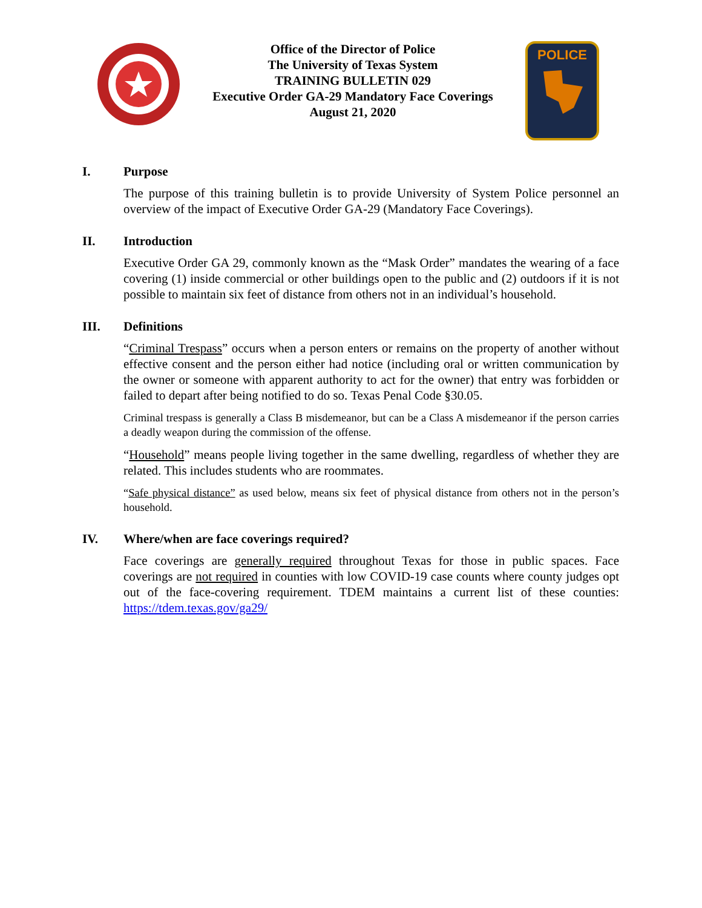Office of the Director of Police
The University of Texas System
TRAINING BULLETIN 029
Executive Order GA-29 Mandatory Face Coverings
August 21, 2020
POLICE
I. Purpose
The purpose of this training bulletin is to provide University of System Police personnel an overview of the impact of Executive Order GA-29 (Mandatory Face Coverings).
II. Introduction
Executive Order GA 29, commonly known as the “Mask Order” mandates the wearing of a face covering (1) inside commercial or other buildings open to the public and (2) outdoors if it is not possible to maintain six feet of distance from others not in an individual’s household.
III. Definitions
“Criminal Trespass” occurs when a person enters or remains on the property of another without effective consent and the person either had notice (including oral or written communication by the owner or someone with apparent authority to act for the owner) that entry was forbidden or failed to depart after being notified to do so. Texas Penal Code §30.05.
Criminal trespass is generally a Class B misdemeanor, but can be a Class A misdemeanor if the person carries a deadly weapon during the commission of the offense.
“Household” means people living together in the same dwelling, regardless of whether they are related. This includes students who are roommates.
“Safe physical distance” as used below, means six feet of physical distance from others not in the person’s household.
IV. Where/when are face coverings required?
Face coverings are generally required throughout Texas for those in public spaces. Face coverings are not required in counties with low COVID-19 case counts where county judges opt out of the face-covering requirement. TDEM maintains a current list of these counties: https://tdem.texas.gov/ga29/